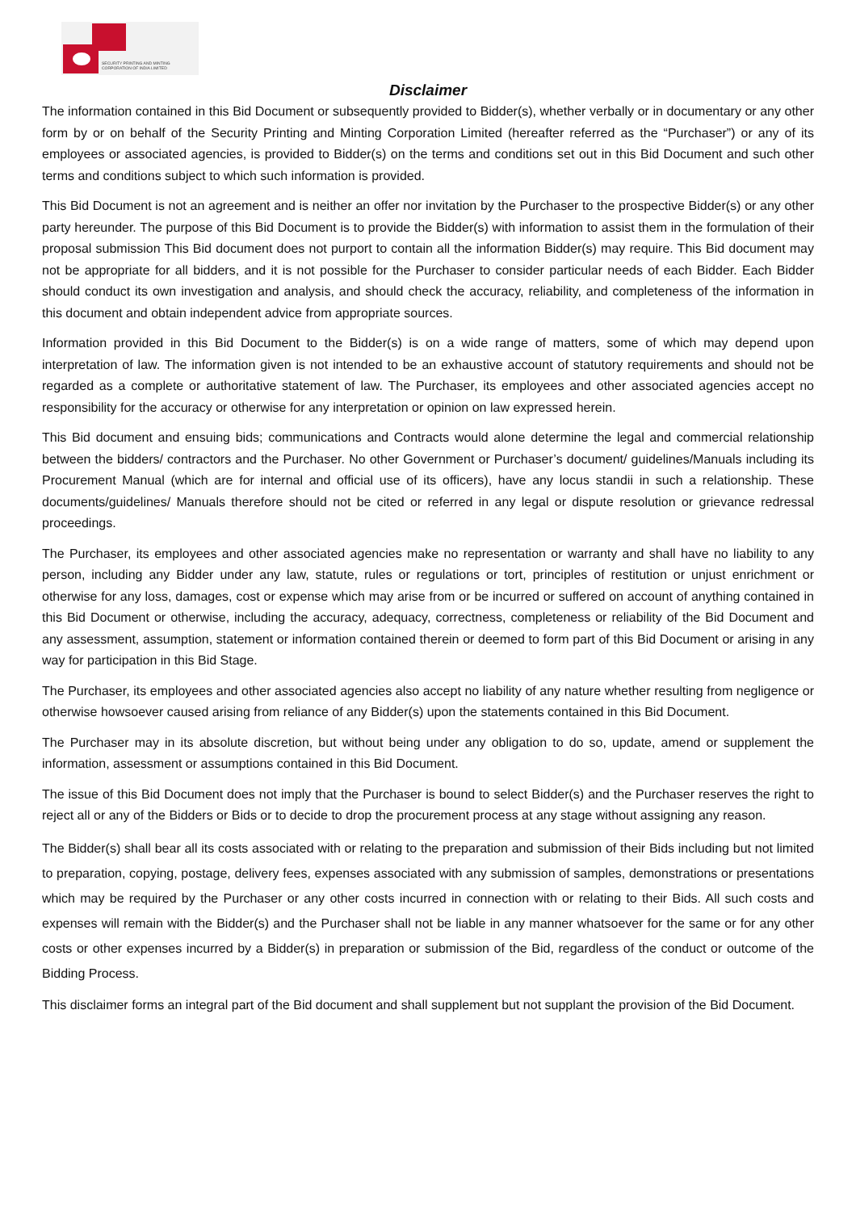SECURITY PRINTING AND MINTING
CORPORATION OF INDIA LIMITED
Disclaimer
The information contained in this Bid Document or subsequently provided to Bidder(s), whether verbally or in documentary or any other form by or on behalf of the Security Printing and Minting Corporation Limited (hereafter referred as the “Purchaser”) or any of its employees or associated agencies, is provided to Bidder(s) on the terms and conditions set out in this Bid Document and such other terms and conditions subject to which such information is provided.
This Bid Document is not an agreement and is neither an offer nor invitation by the Purchaser to the prospective Bidder(s) or any other party hereunder. The purpose of this Bid Document is to provide the Bidder(s) with information to assist them in the formulation of their proposal submission This Bid document does not purport to contain all the information Bidder(s) may require. This Bid document may not be appropriate for all bidders, and it is not possible for the Purchaser to consider particular needs of each Bidder. Each Bidder should conduct its own investigation and analysis, and should check the accuracy, reliability, and completeness of the information in this document and obtain independent advice from appropriate sources.
Information provided in this Bid Document to the Bidder(s) is on a wide range of matters, some of which may depend upon interpretation of law. The information given is not intended to be an exhaustive account of statutory requirements and should not be regarded as a complete or authoritative statement of law. The Purchaser, its employees and other associated agencies accept no responsibility for the accuracy or otherwise for any interpretation or opinion on law expressed herein.
This Bid document and ensuing bids; communications and Contracts would alone determine the legal and commercial relationship between the bidders/ contractors and the Purchaser. No other Government or Purchaser’s document/ guidelines/Manuals including its Procurement Manual (which are for internal and official use of its officers), have any locus standii in such a relationship. These documents/guidelines/ Manuals therefore should not be cited or referred in any legal or dispute resolution or grievance redressal proceedings.
The Purchaser, its employees and other associated agencies make no representation or warranty and shall have no liability to any person, including any Bidder under any law, statute, rules or regulations or tort, principles of restitution or unjust enrichment or otherwise for any loss, damages, cost or expense which may arise from or be incurred or suffered on account of anything contained in this Bid Document or otherwise, including the accuracy, adequacy, correctness, completeness or reliability of the Bid Document and any assessment, assumption, statement or information contained therein or deemed to form part of this Bid Document or arising in any way for participation in this Bid Stage.
The Purchaser, its employees and other associated agencies also accept no liability of any nature whether resulting from negligence or otherwise howsoever caused arising from reliance of any Bidder(s) upon the statements contained in this Bid Document.
The Purchaser may in its absolute discretion, but without being under any obligation to do so, update, amend or supplement the information, assessment or assumptions contained in this Bid Document.
The issue of this Bid Document does not imply that the Purchaser is bound to select Bidder(s) and the Purchaser reserves the right to reject all or any of the Bidders or Bids or to decide to drop the procurement process at any stage without assigning any reason.
The Bidder(s) shall bear all its costs associated with or relating to the preparation and submission of their Bids including but not limited to preparation, copying, postage, delivery fees, expenses associated with any submission of samples, demonstrations or presentations which may be required by the Purchaser or any other costs incurred in connection with or relating to their Bids. All such costs and expenses will remain with the Bidder(s) and the Purchaser shall not be liable in any manner whatsoever for the same or for any other costs or other expenses incurred by a Bidder(s) in preparation or submission of the Bid, regardless of the conduct or outcome of the Bidding Process.
This disclaimer forms an integral part of the Bid document and shall supplement but not supplant the provision of the Bid Document.